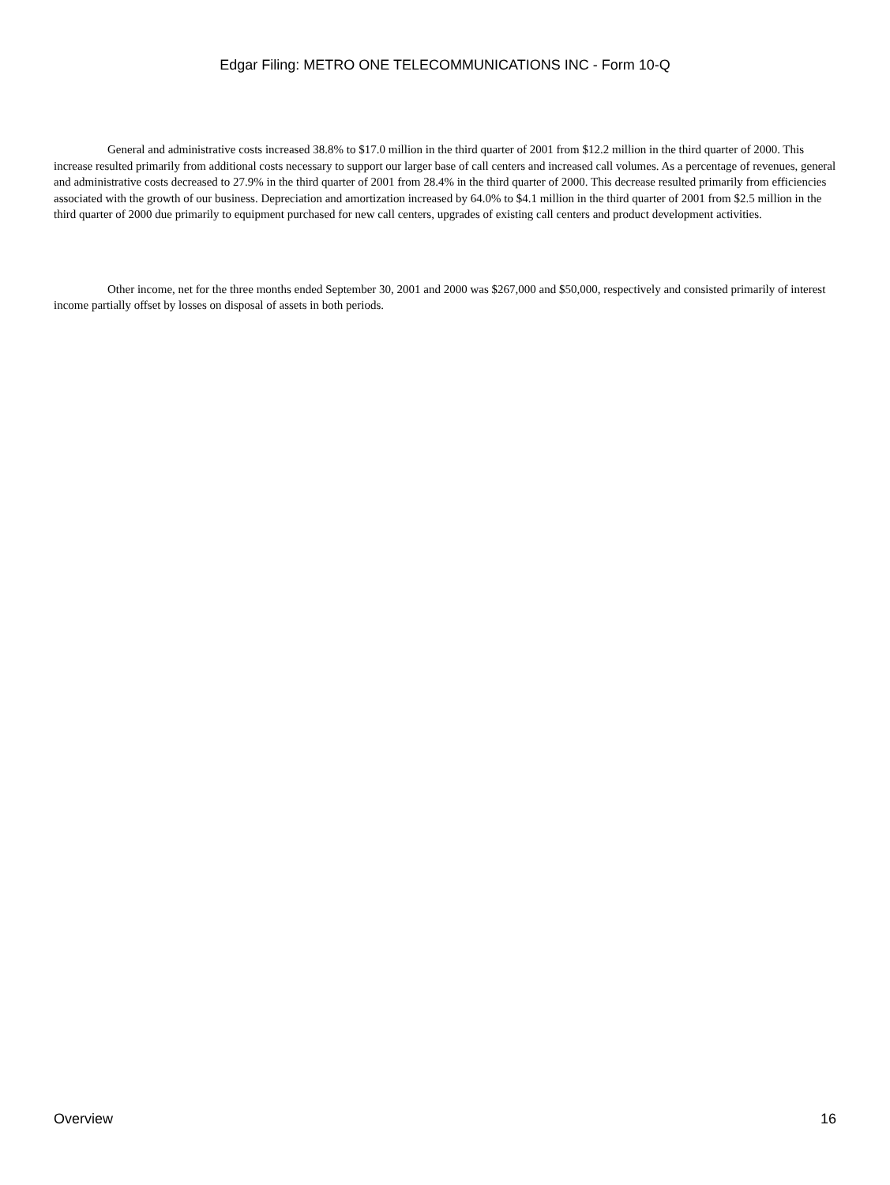Edgar Filing: METRO ONE TELECOMMUNICATIONS INC - Form 10-Q
General and administrative costs increased 38.8% to $17.0 million in the third quarter of 2001 from $12.2 million in the third quarter of 2000. This increase resulted primarily from additional costs necessary to support our larger base of call centers and increased call volumes. As a percentage of revenues, general and administrative costs decreased to 27.9% in the third quarter of 2001 from 28.4% in the third quarter of 2000. This decrease resulted primarily from efficiencies associated with the growth of our business. Depreciation and amortization increased by 64.0% to $4.1 million in the third quarter of 2001 from $2.5 million in the third quarter of 2000 due primarily to equipment purchased for new call centers, upgrades of existing call centers and product development activities.
Other income, net for the three months ended September 30, 2001 and 2000 was $267,000 and $50,000, respectively and consisted primarily of interest income partially offset by losses on disposal of assets in both periods.
Overview 16